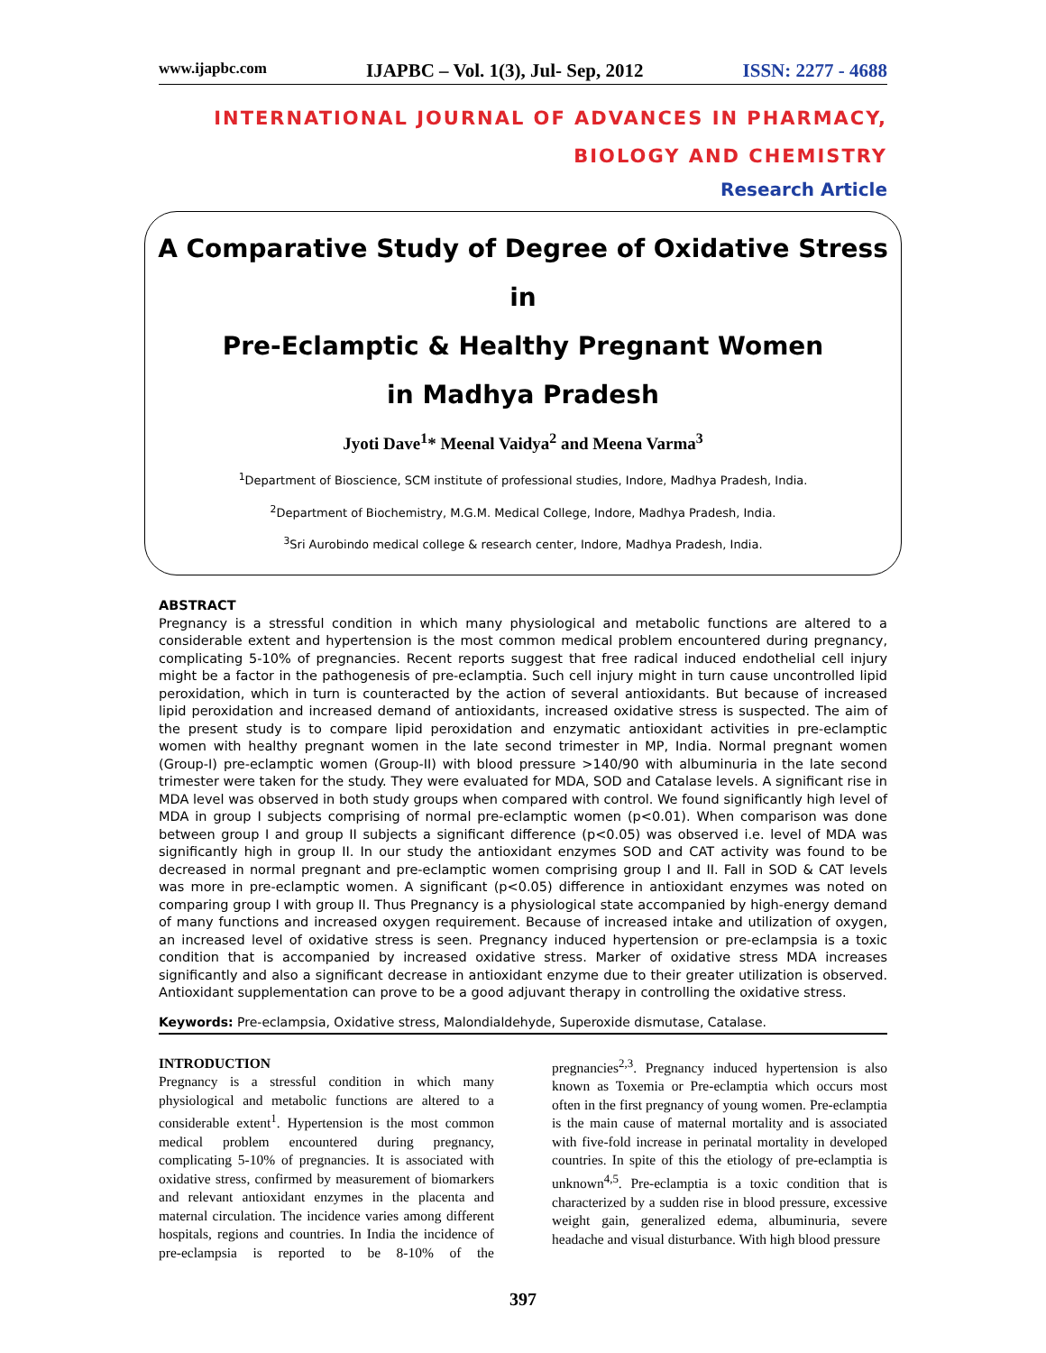www.ijapbc.com IJAPBC – Vol. 1(3), Jul- Sep, 2012 ISSN: 2277 - 4688
INTERNATIONAL JOURNAL OF ADVANCES IN PHARMACY,
BIOLOGY AND CHEMISTRY
Research Article
A Comparative Study of Degree of Oxidative Stress in
Pre-Eclamptic & Healthy Pregnant Women
in Madhya Pradesh
Jyoti Dave<sup>1</sup>* Meenal Vaidya<sup>2</sup> and Meena Varma<sup>3</sup>
<sup>1</sup> Department of Bioscience, SCM institute of professional studies, Indore, Madhya Pradesh, India.
<sup>2</sup> Department of Biochemistry, M.G.M. Medical College, Indore, Madhya Pradesh, India.
<sup>3</sup> Sri Aurobindo medical college & research center, Indore, Madhya Pradesh, India.
ABSTRACT
Pregnancy is a stressful condition in which many physiological and metabolic functions are altered to a considerable extent and hypertension is the most common medical problem encountered during pregnancy, complicating 5-10% of pregnancies. Recent reports suggest that free radical induced endothelial cell injury might be a factor in the pathogenesis of pre-eclamptia. Such cell injury might in turn cause uncontrolled lipid peroxidation, which in turn is counteracted by the action of several antioxidants. But because of increased lipid peroxidation and increased demand of antioxidants, increased oxidative stress is suspected. The aim of the present study is to compare lipid peroxidation and enzymatic antioxidant activities in pre-eclamptic women with healthy pregnant women in the late second trimester in MP, India. Normal pregnant women (Group-I) pre-eclamptic women (Group-II) with blood pressure >140/90 with albuminuria in the late second trimester were taken for the study. They were evaluated for MDA, SOD and Catalase levels. A significant rise in MDA level was observed in both study groups when compared with control. We found significantly high level of MDA in group I subjects comprising of normal pre-eclamptic women (p<0.01). When comparison was done between group I and group II subjects a significant difference (p<0.05) was observed i.e. level of MDA was significantly high in group II. In our study the antioxidant enzymes SOD and CAT activity was found to be decreased in normal pregnant and pre-eclamptic women comprising group I and II. Fall in SOD & CAT levels was more in pre-eclamptic women. A significant (p<0.05) difference in antioxidant enzymes was noted on comparing group I with group II. Thus Pregnancy is a physiological state accompanied by high-energy demand of many functions and increased oxygen requirement. Because of increased intake and utilization of oxygen, an increased level of oxidative stress is seen. Pregnancy induced hypertension or pre-eclampsia is a toxic condition that is accompanied by increased oxidative stress. Marker of oxidative stress MDA increases significantly and also a significant decrease in antioxidant enzyme due to their greater utilization is observed. Antioxidant supplementation can prove to be a good adjuvant therapy in controlling the oxidative stress.
Keywords: Pre-eclampsia, Oxidative stress, Malondialdehyde, Superoxide dismutase, Catalase.
INTRODUCTION
Pregnancy is a stressful condition in which many physiological and metabolic functions are altered to a considerable extent<sup>1</sup>. Hypertension is the most common medical problem encountered during pregnancy, complicating 5-10% of pregnancies. It is associated with oxidative stress, confirmed by measurement of biomarkers and relevant antioxidant enzymes in the placenta and maternal circulation. The incidence varies among different hospitals, regions and countries. In India the incidence of pre-eclampsia is reported to be 8-10% of the pregnancies<sup>2,3</sup>. Pregnancy induced hypertension is also known as Toxemia or Pre-eclamptia which occurs most often in the first pregnancy of young women. Pre-eclamptia is the main cause of maternal mortality and is associated with five-fold increase in perinatal mortality in developed countries. In spite of this the etiology of pre-eclamptia is unknown<sup>4,5</sup>. Pre-eclamptia is a toxic condition that is characterized by a sudden rise in blood pressure, excessive weight gain, generalized edema, albuminuria, severe headache and visual disturbance. With high blood pressure
397